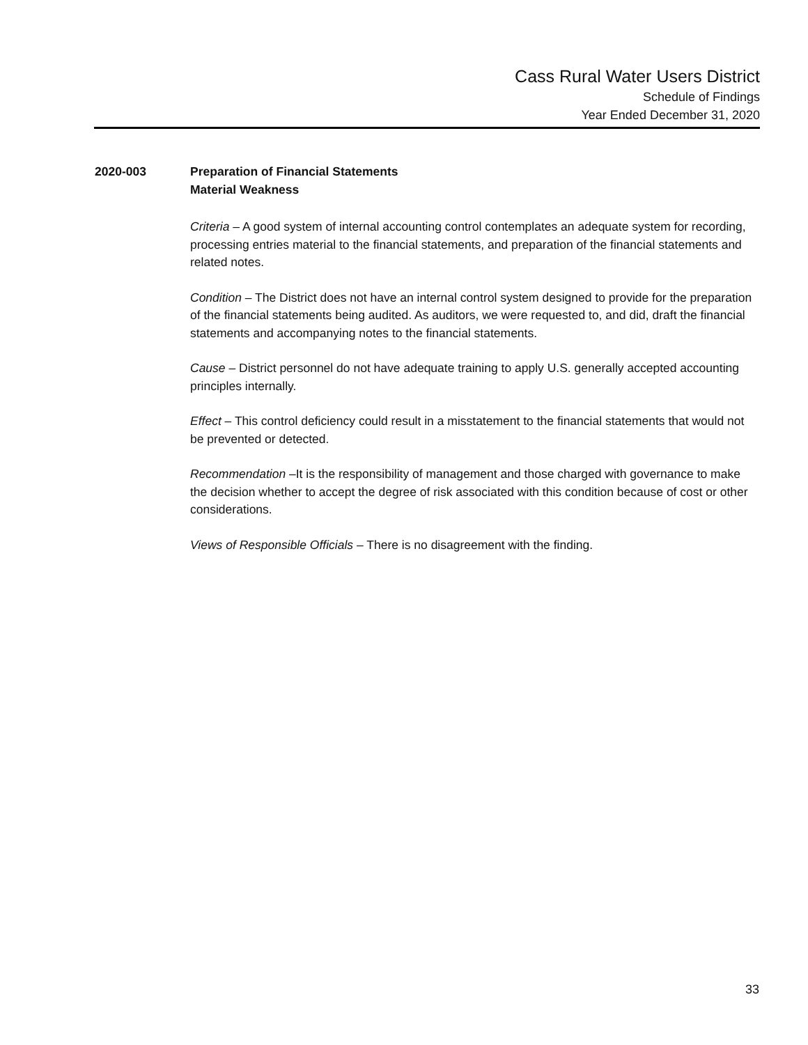Cass Rural Water Users District
Schedule of Findings
Year Ended December 31, 2020
2020-003 Preparation of Financial Statements
Material Weakness
Criteria – A good system of internal accounting control contemplates an adequate system for recording, processing entries material to the financial statements, and preparation of the financial statements and related notes.
Condition – The District does not have an internal control system designed to provide for the preparation of the financial statements being audited. As auditors, we were requested to, and did, draft the financial statements and accompanying notes to the financial statements.
Cause – District personnel do not have adequate training to apply U.S. generally accepted accounting principles internally.
Effect – This control deficiency could result in a misstatement to the financial statements that would not be prevented or detected.
Recommendation –It is the responsibility of management and those charged with governance to make the decision whether to accept the degree of risk associated with this condition because of cost or other considerations.
Views of Responsible Officials – There is no disagreement with the finding.
33